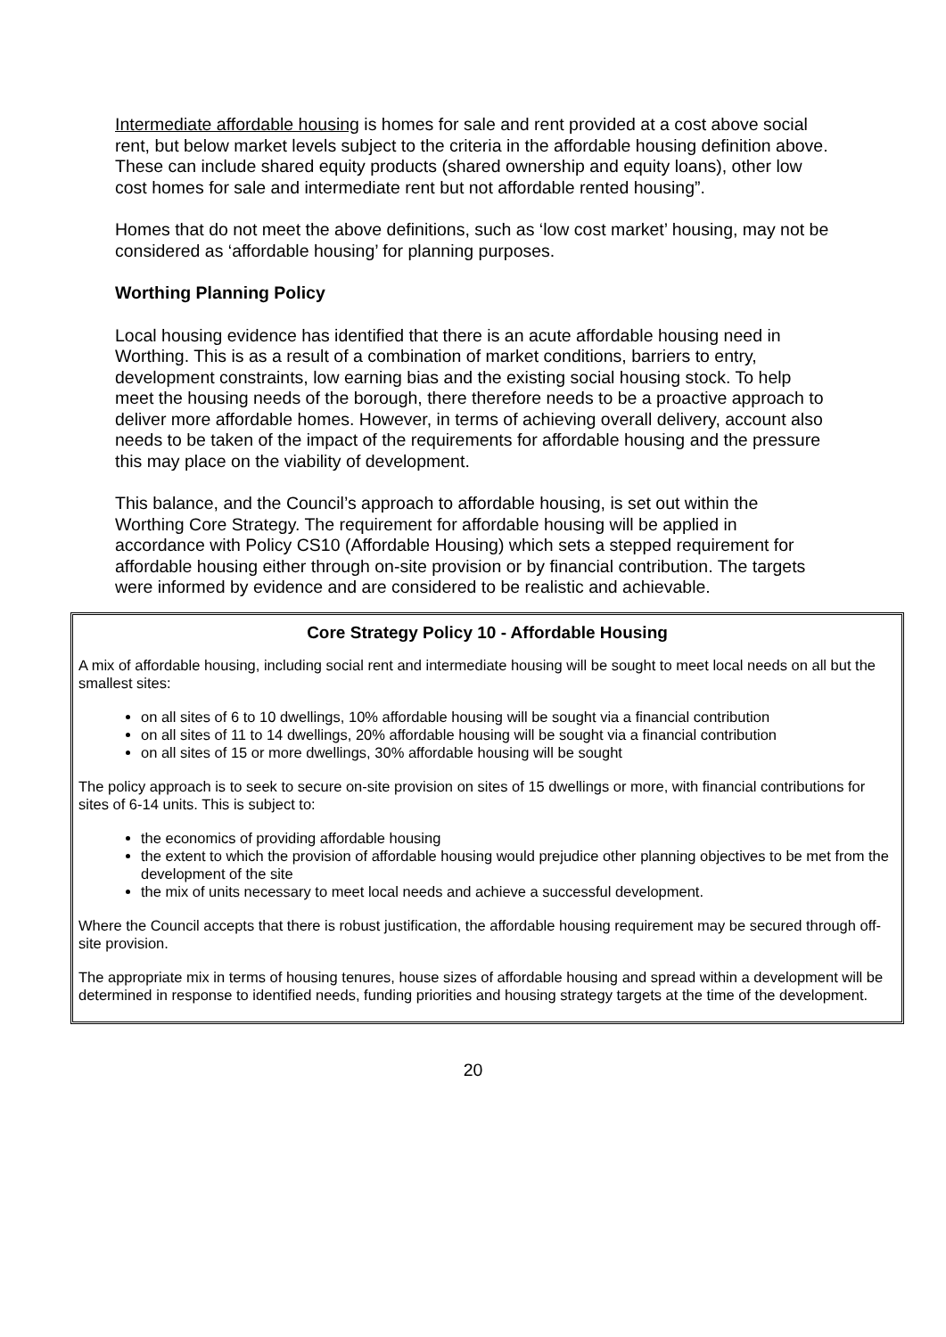Intermediate affordable housing is homes for sale and rent provided at a cost above social rent, but below market levels subject to the criteria in the affordable housing definition above. These can include shared equity products (shared ownership and equity loans), other low cost homes for sale and intermediate rent but not affordable rented housing”.
Homes that do not meet the above definitions, such as ‘low cost market’ housing, may not be considered as ‘affordable housing’ for planning purposes.
Worthing Planning Policy
Local housing evidence has identified that there is an acute affordable housing need in Worthing. This is as a result of a combination of market conditions, barriers to entry, development constraints, low earning bias and the existing social housing stock. To help meet the housing needs of the borough, there therefore needs to be a proactive approach to deliver more affordable homes. However, in terms of achieving overall delivery, account also needs to be taken of the impact of the requirements for affordable housing and the pressure this may place on the viability of development.
This balance, and the Council’s approach to affordable housing, is set out within the Worthing Core Strategy. The requirement for affordable housing will be applied in accordance with Policy CS10 (Affordable Housing) which sets a stepped requirement for affordable housing either through on-site provision or by financial contribution. The targets were informed by evidence and are considered to be realistic and achievable.
Core Strategy Policy 10 - Affordable Housing
A mix of affordable housing, including social rent and intermediate housing will be sought to meet local needs on all but the smallest sites:
on all sites of 6 to 10 dwellings, 10% affordable housing will be sought via a financial contribution
on all sites of 11 to 14 dwellings, 20% affordable housing will be sought via a financial contribution
on all sites of 15 or more dwellings, 30% affordable housing will be sought
The policy approach is to seek to secure on-site provision on sites of 15 dwellings or more, with financial contributions for sites of 6-14 units. This is subject to:
the economics of providing affordable housing
the extent to which the provision of affordable housing would prejudice other planning objectives to be met from the development of the site
the mix of units necessary to meet local needs and achieve a successful development.
Where the Council accepts that there is robust justification, the affordable housing requirement may be secured through off-site provision.
The appropriate mix in terms of housing tenures, house sizes of affordable housing and spread within a development will be determined in response to identified needs, funding priorities and housing strategy targets at the time of the development.
20